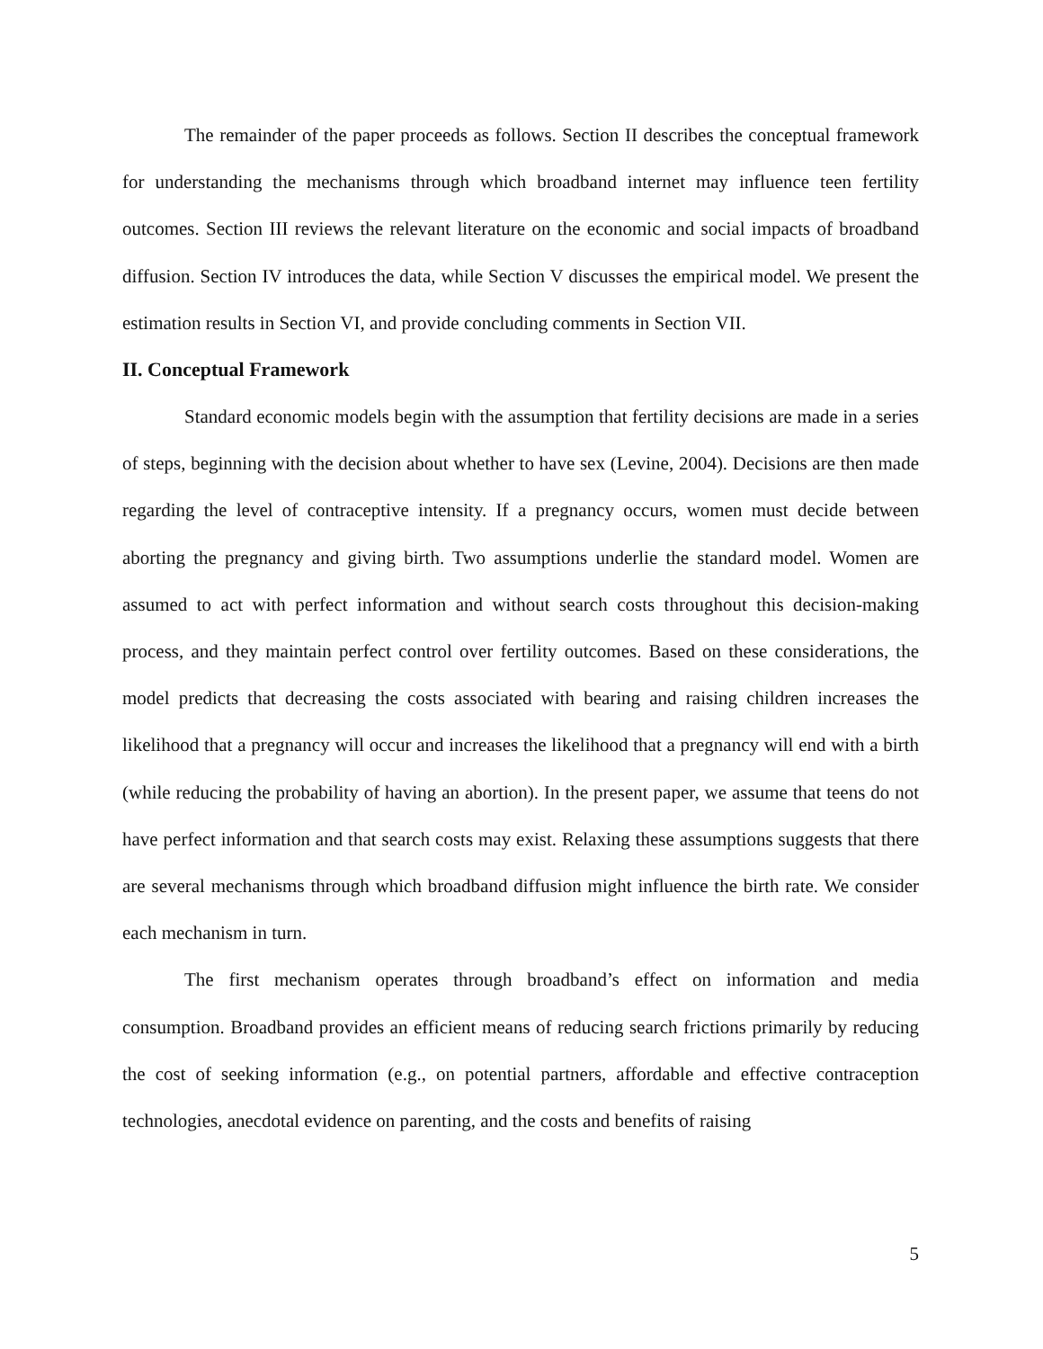The remainder of the paper proceeds as follows. Section II describes the conceptual framework for understanding the mechanisms through which broadband internet may influence teen fertility outcomes. Section III reviews the relevant literature on the economic and social impacts of broadband diffusion. Section IV introduces the data, while Section V discusses the empirical model. We present the estimation results in Section VI, and provide concluding comments in Section VII.
II. Conceptual Framework
Standard economic models begin with the assumption that fertility decisions are made in a series of steps, beginning with the decision about whether to have sex (Levine, 2004). Decisions are then made regarding the level of contraceptive intensity. If a pregnancy occurs, women must decide between aborting the pregnancy and giving birth. Two assumptions underlie the standard model. Women are assumed to act with perfect information and without search costs throughout this decision-making process, and they maintain perfect control over fertility outcomes. Based on these considerations, the model predicts that decreasing the costs associated with bearing and raising children increases the likelihood that a pregnancy will occur and increases the likelihood that a pregnancy will end with a birth (while reducing the probability of having an abortion). In the present paper, we assume that teens do not have perfect information and that search costs may exist. Relaxing these assumptions suggests that there are several mechanisms through which broadband diffusion might influence the birth rate. We consider each mechanism in turn.
The first mechanism operates through broadband’s effect on information and media consumption. Broadband provides an efficient means of reducing search frictions primarily by reducing the cost of seeking information (e.g., on potential partners, affordable and effective contraception technologies, anecdotal evidence on parenting, and the costs and benefits of raising
5